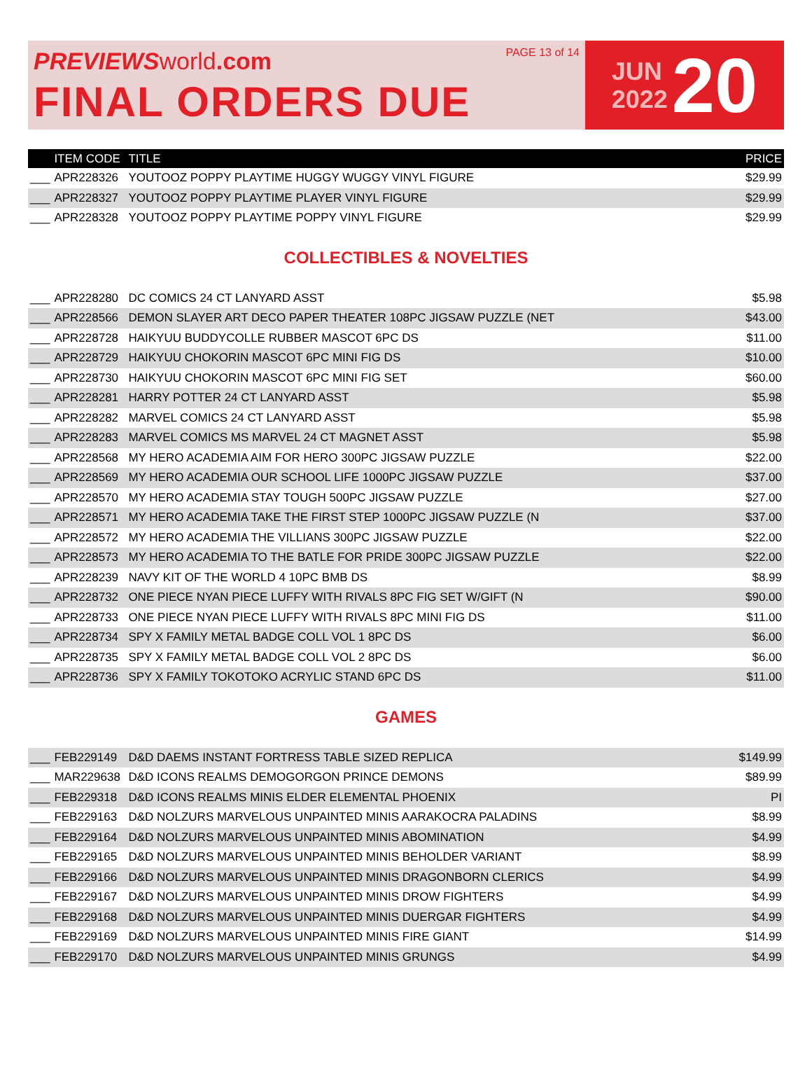PREVIEWSworld.com
FINAL ORDERS DUE
PAGE 13 of 14
JUN
2022
20
| | ITEM CODE | TITLE | PRICE |
| --- | --- | --- | --- |
| ___ | APR228326 | YOUTOOZ POPPY PLAYTIME HUGGY WUGGY VINYL FIGURE | $29.99 |
| ___ | APR228327 | YOUTOOZ POPPY PLAYTIME PLAYER VINYL FIGURE | $29.99 |
| ___ | APR228328 | YOUTOOZ POPPY PLAYTIME POPPY VINYL FIGURE | $29.99 |
COLLECTIBLES & NOVELTIES
| ___ | APR228280 | DC COMICS 24 CT LANYARD ASST | $5.98 |
| ___ | APR228566 | DEMON SLAYER ART DECO PAPER THEATER 108PC JIGSAW PUZZLE (NET | $43.00 |
| ___ | APR228728 | HAIKYUU BUDDYCOLLE RUBBER MASCOT 6PC DS | $11.00 |
| ___ | APR228729 | HAIKYUU CHOKORIN MASCOT 6PC MINI FIG DS | $10.00 |
| ___ | APR228730 | HAIKYUU CHOKORIN MASCOT 6PC MINI FIG SET | $60.00 |
| ___ | APR228281 | HARRY POTTER 24 CT LANYARD ASST | $5.98 |
| ___ | APR228282 | MARVEL COMICS 24 CT LANYARD ASST | $5.98 |
| ___ | APR228283 | MARVEL COMICS MS MARVEL 24 CT MAGNET ASST | $5.98 |
| ___ | APR228568 | MY HERO ACADEMIA AIM FOR HERO 300PC JIGSAW PUZZLE | $22.00 |
| ___ | APR228569 | MY HERO ACADEMIA OUR SCHOOL LIFE 1000PC JIGSAW PUZZLE | $37.00 |
| ___ | APR228570 | MY HERO ACADEMIA STAY TOUGH 500PC JIGSAW PUZZLE | $27.00 |
| ___ | APR228571 | MY HERO ACADEMIA TAKE THE FIRST STEP 1000PC JIGSAW PUZZLE (N | $37.00 |
| ___ | APR228572 | MY HERO ACADEMIA THE VILLIANS 300PC JIGSAW PUZZLE | $22.00 |
| ___ | APR228573 | MY HERO ACADEMIA TO THE BATLE FOR PRIDE 300PC JIGSAW PUZZLE | $22.00 |
| ___ | APR228239 | NAVY KIT OF THE WORLD 4 10PC BMB DS | $8.99 |
| ___ | APR228732 | ONE PIECE NYAN PIECE LUFFY WITH RIVALS 8PC FIG SET W/GIFT (N | $90.00 |
| ___ | APR228733 | ONE PIECE NYAN PIECE LUFFY WITH RIVALS 8PC MINI FIG DS | $11.00 |
| ___ | APR228734 | SPY X FAMILY METAL BADGE COLL VOL 1 8PC DS | $6.00 |
| ___ | APR228735 | SPY X FAMILY METAL BADGE COLL VOL 2 8PC DS | $6.00 |
| ___ | APR228736 | SPY X FAMILY TOKOTOKO ACRYLIC STAND 6PC DS | $11.00 |
GAMES
| ___ | FEB229149 | D&D DAEMS INSTANT FORTRESS TABLE SIZED REPLICA | $149.99 |
| ___ | MAR229638 | D&D ICONS REALMS DEMOGORGON PRINCE DEMONS | $89.99 |
| ___ | FEB229318 | D&D ICONS REALMS MINIS ELDER ELEMENTAL PHOENIX | PI |
| ___ | FEB229163 | D&D NOLZURS MARVELOUS UNPAINTED MINIS AARAKOCRA PALADINS | $8.99 |
| ___ | FEB229164 | D&D NOLZURS MARVELOUS UNPAINTED MINIS ABOMINATION | $4.99 |
| ___ | FEB229165 | D&D NOLZURS MARVELOUS UNPAINTED MINIS BEHOLDER VARIANT | $8.99 |
| ___ | FEB229166 | D&D NOLZURS MARVELOUS UNPAINTED MINIS DRAGONBORN CLERICS | $4.99 |
| ___ | FEB229167 | D&D NOLZURS MARVELOUS UNPAINTED MINIS DROW FIGHTERS | $4.99 |
| ___ | FEB229168 | D&D NOLZURS MARVELOUS UNPAINTED MINIS DUERGAR FIGHTERS | $4.99 |
| ___ | FEB229169 | D&D NOLZURS MARVELOUS UNPAINTED MINIS FIRE GIANT | $14.99 |
| ___ | FEB229170 | D&D NOLZURS MARVELOUS UNPAINTED MINIS GRUNGS | $4.99 |